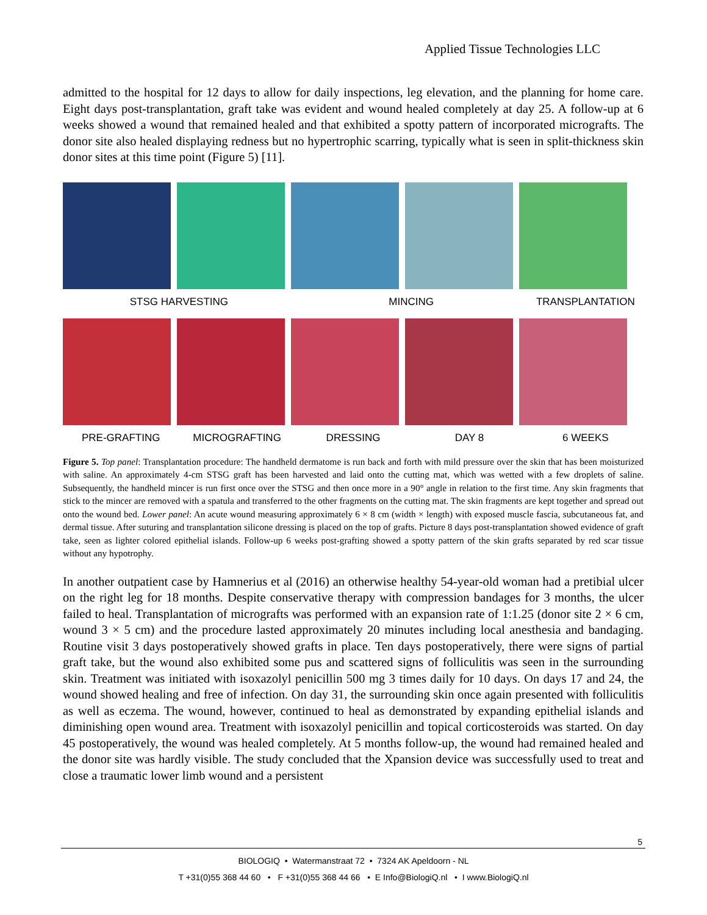Applied Tissue Technologies LLC
admitted to the hospital for 12 days to allow for daily inspections, leg elevation, and the planning for home care. Eight days post-transplantation, graft take was evident and wound healed completely at day 25. A follow-up at 6 weeks showed a wound that remained healed and that exhibited a spotty pattern of incorporated micrografts. The donor site also healed displaying redness but no hypertrophic scarring, typically what is seen in split-thickness skin donor sites at this time point (Figure 5) [11].
STSG HARVESTING MINCING TRANSPLANTATION
PRE-GRAFTING MICROGRAFTING DRESSING DAY 8 6 WEEKS
Figure 5. Top panel: Transplantation procedure: The handheld dermatome is run back and forth with mild pressure over the skin that has been moisturized with saline. An approximately 4-cm STSG graft has been harvested and laid onto the cutting mat, which was wetted with a few droplets of saline. Subsequently, the handheld mincer is run first once over the STSG and then once more in a 90° angle in relation to the first time. Any skin fragments that stick to the mincer are removed with a spatula and transferred to the other fragments on the cutting mat. The skin fragments are kept together and spread out onto the wound bed. Lower panel: An acute wound measuring approximately 6 × 8 cm (width × length) with exposed muscle fascia, subcutaneous fat, and dermal tissue. After suturing and transplantation silicone dressing is placed on the top of grafts. Picture 8 days post-transplantation showed evidence of graft take, seen as lighter colored epithelial islands. Follow-up 6 weeks post-grafting showed a spotty pattern of the skin grafts separated by red scar tissue without any hypotrophy.
In another outpatient case by Hamnerius et al (2016) an otherwise healthy 54-year-old woman had a pretibial ulcer on the right leg for 18 months. Despite conservative therapy with compression bandages for 3 months, the ulcer failed to heal. Transplantation of micrografts was performed with an expansion rate of 1:1.25 (donor site 2 × 6 cm, wound 3 × 5 cm) and the procedure lasted approximately 20 minutes including local anesthesia and bandaging. Routine visit 3 days postoperatively showed grafts in place. Ten days postoperatively, there were signs of partial graft take, but the wound also exhibited some pus and scattered signs of folliculitis was seen in the surrounding skin. Treatment was initiated with isoxazolyl penicillin 500 mg 3 times daily for 10 days. On days 17 and 24, the wound showed healing and free of infection. On day 31, the surrounding skin once again presented with folliculitis as well as eczema. The wound, however, continued to heal as demonstrated by expanding epithelial islands and diminishing open wound area. Treatment with isoxazolyl penicillin and topical corticosteroids was started. On day 45 postoperatively, the wound was healed completely. At 5 months follow-up, the wound had remained healed and the donor site was hardly visible. The study concluded that the Xpansion device was successfully used to treat and close a traumatic lower limb wound and a persistent
5
BIOLOGIQ • Watermanstraat 72 • 7324 AK Apeldoorn - NL
T +31(0)55 368 44 60 • F +31(0)55 368 44 66 • E Info@BiologiQ.nl • I www.BiologiQ.nl